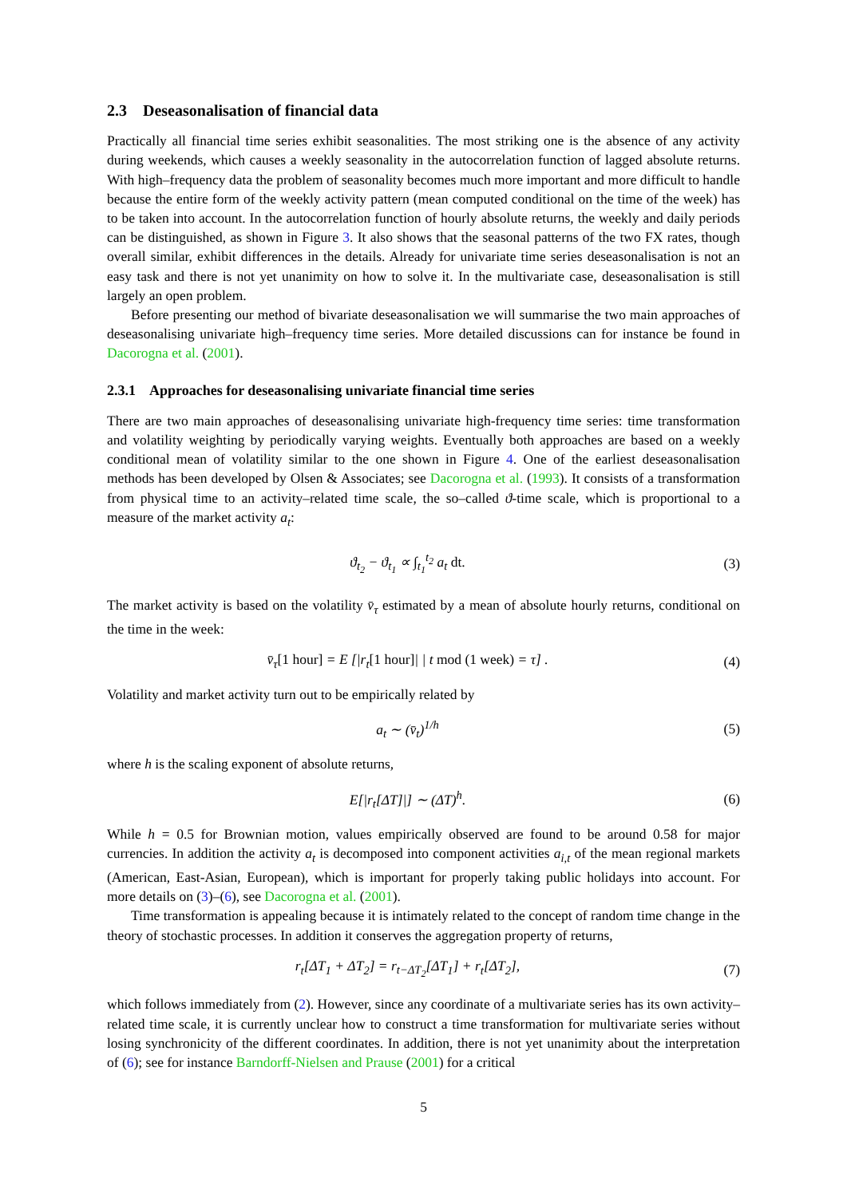2.3 Deseasonalisation of financial data
Practically all financial time series exhibit seasonalities. The most striking one is the absence of any activity during weekends, which causes a weekly seasonality in the autocorrelation function of lagged absolute returns. With high–frequency data the problem of seasonality becomes much more important and more difficult to handle because the entire form of the weekly activity pattern (mean computed conditional on the time of the week) has to be taken into account. In the autocorrelation function of hourly absolute returns, the weekly and daily periods can be distinguished, as shown in Figure 3. It also shows that the seasonal patterns of the two FX rates, though overall similar, exhibit differences in the details. Already for univariate time series deseasonalisation is not an easy task and there is not yet unanimity on how to solve it. In the multivariate case, deseasonalisation is still largely an open problem.
Before presenting our method of bivariate deseasonalisation we will summarise the two main approaches of deseasonalising univariate high–frequency time series. More detailed discussions can for instance be found in Dacorogna et al. (2001).
2.3.1 Approaches for deseasonalising univariate financial time series
There are two main approaches of deseasonalising univariate high-frequency time series: time transformation and volatility weighting by periodically varying weights. Eventually both approaches are based on a weekly conditional mean of volatility similar to the one shown in Figure 4. One of the earliest deseasonalisation methods has been developed by Olsen & Associates; see Dacorogna et al. (1993). It consists of a transformation from physical time to an activity–related time scale, the so–called ϑ-time scale, which is proportional to a measure of the market activity a<sub>t</sub>:
ϑ<sub>t<sub>2</sub></sub> − ϑ<sub>t<sub>1</sub></sub> ∝ ∫<sub>t<sub>1</sub></sub><sup>t<sub>2</sub></sup> a<sub>t</sub> dt. (3)
The market activity is based on the volatility v̄<sub>τ</sub> estimated by a mean of absolute hourly returns, conditional on the time in the week:
v̄<sub>τ</sub>[1 hour] = E [|r<sub>t</sub>[1 hour]| | t mod (1 week) = τ] .
(4)
Volatility and market activity turn out to be empirically related by
a<sub>t</sub> ∼ (v̄<sub>t</sub>)<sup>1/h</sup> (5)
where h is the scaling exponent of absolute returns,
E[|r<sub>t</sub>[ΔT]|] ∼ (ΔT)<sup>h</sup>. (6)
While h = 0.5 for Brownian motion, values empirically observed are found to be around 0.58 for major currencies. In addition the activity a<sub>t</sub> is decomposed into component activities a<sub>i,t</sub> of the mean regional markets (American, East-Asian, European), which is important for properly taking public holidays into account. For more details on (3)–(6), see Dacorogna et al. (2001).
Time transformation is appealing because it is intimately related to the concept of random time change in the theory of stochastic processes. In addition it conserves the aggregation property of returns,
r<sub>t</sub>[ΔT<sub>1</sub> + ΔT<sub>2</sub>] = r<sub>t−ΔT<sub>2</sub></sub>[ΔT<sub>1</sub>] + r<sub>t</sub>[ΔT<sub>2</sub>],
(7)
which follows immediately from (2). However, since any coordinate of a multivariate series has its own activity–related time scale, it is currently unclear how to construct a time transformation for multivariate series without losing synchronicity of the different coordinates. In addition, there is not yet unanimity about the interpretation of (6); see for instance Barndorff-Nielsen and Prause (2001) for a critical
5